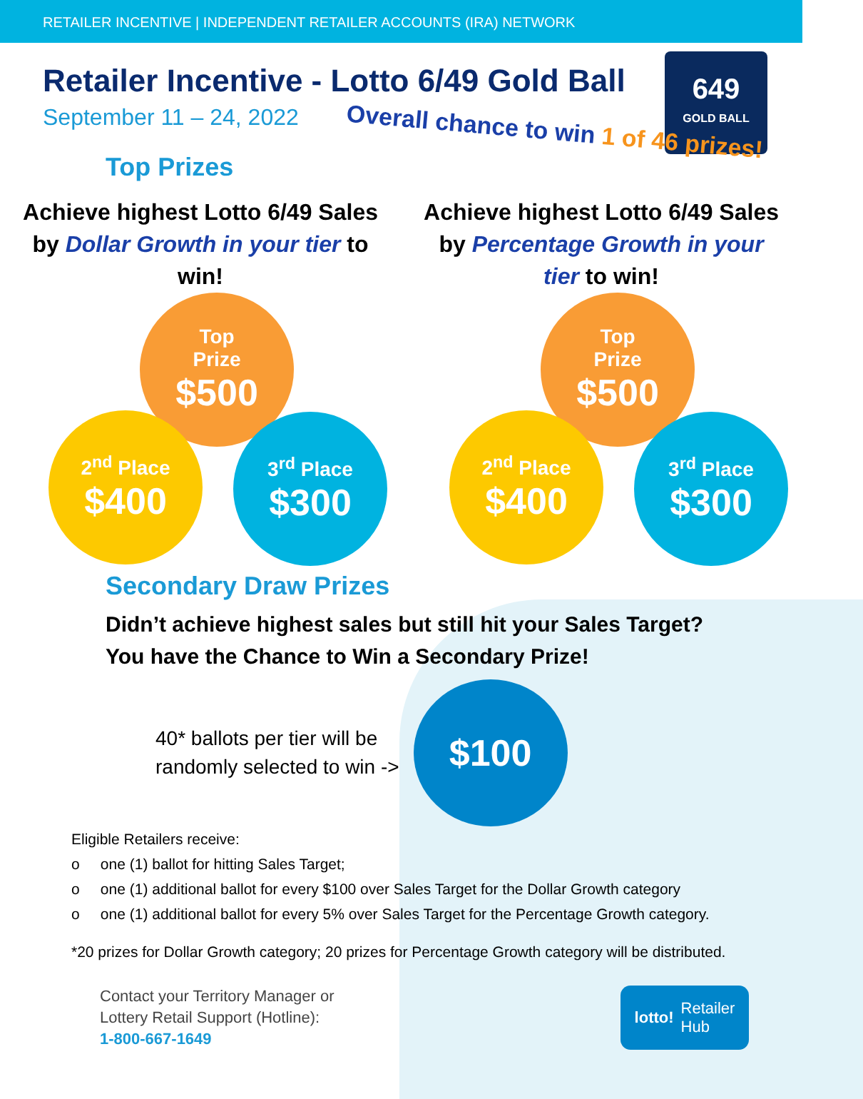RETAILER INCENTIVE | INDEPENDENT RETAILER ACCOUNTS (IRA) NETWORK
649
GOLD BALL
Retailer Incentive - Lotto 6/49 Gold Ball
September 11 – 24, 2022
Overall chance to win 1 of 46 prizes!
Top Prizes
Achieve highest Lotto 6/49 Sales by Dollar Growth in your tier to win!
Top
Prize
$500
2<sup>nd</sup> Place
$400
3<sup>rd</sup> Place
$300
Achieve highest Lotto 6/49 Sales by Percentage Growth in your tier to win!
Top
Prize
$500
2<sup>nd</sup> Place
$400
3<sup>rd</sup> Place
$300
Secondary Draw Prizes
Didn’t achieve highest sales but still hit your Sales Target?
You have the Chance to Win a Secondary Prize!
40* ballots per tier will be
randomly selected to win ->
$100
Eligible Retailers receive:
o one (1) ballot for hitting Sales Target;
o one (1) additional ballot for every $100 over Sales Target for the Dollar Growth category
o one (1) additional ballot for every 5% over Sales Target for the Percentage Growth category.
*20 prizes for Dollar Growth category; 20 prizes for Percentage Growth category will be distributed.
Contact your Territory Manager or
Lottery Retail Support (Hotline):
1-800-667-1649
lotto! Retailer
Hub